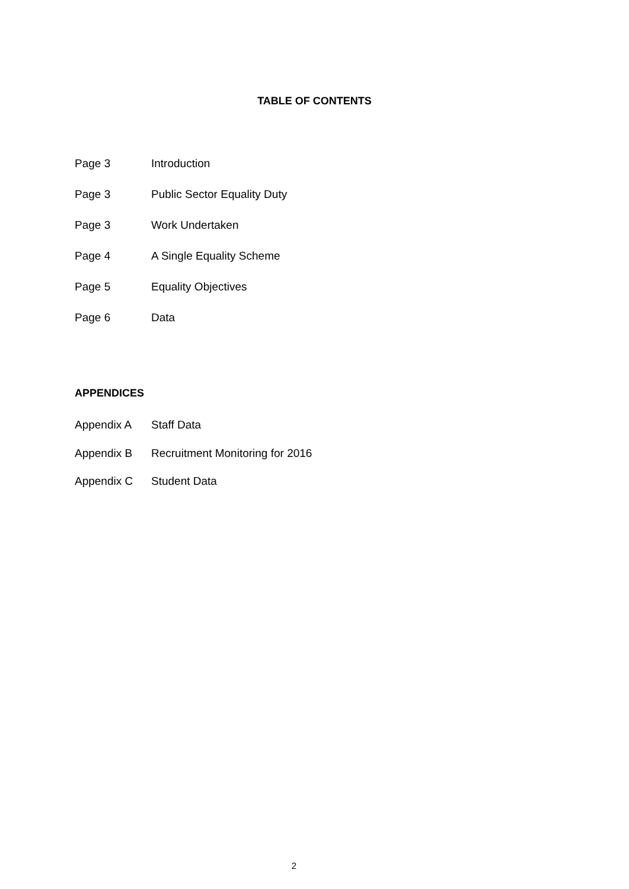TABLE OF CONTENTS
Page 3 Introduction
Page 3 Public Sector Equality Duty
Page 3 Work Undertaken
Page 4 A Single Equality Scheme
Page 5 Equality Objectives
Page 6 Data
APPENDICES
Appendix A Staff Data
Appendix B Recruitment Monitoring for 2016
Appendix C Student Data
2